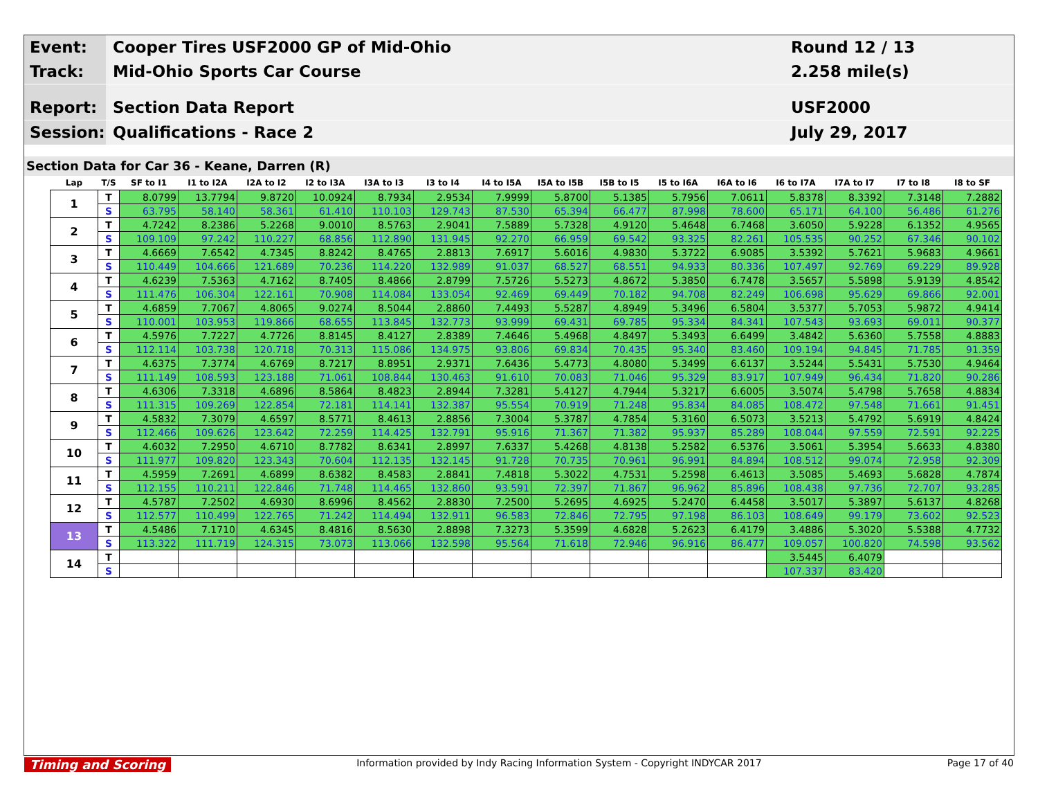Event:
Cooper Tires USF2000 GP of Mid-Ohio
Round 12 / 13
Track:
Mid-Ohio Sports Car Course
2.258 mile(s)
Report:
Section Data Report
USF2000
Session:
Qualifications - Race 2
July 29, 2017
Section Data for Car 36 - Keane, Darren (R)
| Lap | T/S | SF to I1 | I1 to I2A | I2A to I2 | I2 to I3A | I3A to I3 | I3 to I4 | I4 to I5A | I5A to I5B | I5B to I5 | I5 to I6A | I6A to I6 | I6 to I7A | I7A to I7 | I7 to I8 | I8 to SF |
| --- | --- | --- | --- | --- | --- | --- | --- | --- | --- | --- | --- | --- | --- | --- | --- | --- |
| 1 | T | 8.0799 | 13.7794 | 9.8720 | 10.0924 | 8.7934 | 2.9534 | 7.9999 | 5.8700 | 5.1385 | 5.7956 | 7.0611 | 5.8378 | 8.3392 | 7.3148 | 7.2882 |
| | S | 63.795 | 58.140 | 58.361 | 61.410 | 110.103 | 129.743 | 87.530 | 65.394 | 66.477 | 87.998 | 78.600 | 65.171 | 64.100 | 56.486 | 61.276 |
| 2 | T | 4.7242 | 8.2386 | 5.2268 | 9.0010 | 8.5763 | 2.9041 | 7.5889 | 5.7328 | 4.9120 | 5.4648 | 6.7468 | 3.6050 | 5.9228 | 6.1352 | 4.9565 |
| | S | 109.109 | 97.242 | 110.227 | 68.856 | 112.890 | 131.945 | 92.270 | 66.959 | 69.542 | 93.325 | 82.261 | 105.535 | 90.252 | 67.346 | 90.102 |
| 3 | T | 4.6669 | 7.6542 | 4.7345 | 8.8242 | 8.4765 | 2.8813 | 7.6917 | 5.6016 | 4.9830 | 5.3722 | 6.9085 | 3.5392 | 5.7621 | 5.9683 | 4.9661 |
| | S | 110.449 | 104.666 | 121.689 | 70.236 | 114.220 | 132.989 | 91.037 | 68.527 | 68.551 | 94.933 | 80.336 | 107.497 | 92.769 | 69.229 | 89.928 |
| 4 | T | 4.6239 | 7.5363 | 4.7162 | 8.7405 | 8.4866 | 2.8799 | 7.5726 | 5.5273 | 4.8672 | 5.3850 | 6.7478 | 3.5657 | 5.5898 | 5.9139 | 4.8542 |
| | S | 111.476 | 106.304 | 122.161 | 70.908 | 114.084 | 133.054 | 92.469 | 69.449 | 70.182 | 94.708 | 82.249 | 106.698 | 95.629 | 69.866 | 92.001 |
| 5 | T | 4.6859 | 7.7067 | 4.8065 | 9.0274 | 8.5044 | 2.8860 | 7.4493 | 5.5287 | 4.8949 | 5.3496 | 6.5804 | 3.5377 | 5.7053 | 5.9872 | 4.9414 |
| | S | 110.001 | 103.953 | 119.866 | 68.655 | 113.845 | 132.773 | 93.999 | 69.431 | 69.785 | 95.334 | 84.341 | 107.543 | 93.693 | 69.011 | 90.377 |
| 6 | T | 4.5976 | 7.7227 | 4.7726 | 8.8145 | 8.4127 | 2.8389 | 7.4646 | 5.4968 | 4.8497 | 5.3493 | 6.6499 | 3.4842 | 5.6360 | 5.7558 | 4.8883 |
| | S | 112.114 | 103.738 | 120.718 | 70.313 | 115.086 | 134.975 | 93.806 | 69.834 | 70.435 | 95.340 | 83.460 | 109.194 | 94.845 | 71.785 | 91.359 |
| 7 | T | 4.6375 | 7.3774 | 4.6769 | 8.7217 | 8.8951 | 2.9371 | 7.6436 | 5.4773 | 4.8080 | 5.3499 | 6.6137 | 3.5244 | 5.5431 | 5.7530 | 4.9464 |
| | S | 111.149 | 108.593 | 123.188 | 71.061 | 108.844 | 130.463 | 91.610 | 70.083 | 71.046 | 95.329 | 83.917 | 107.949 | 96.434 | 71.820 | 90.286 |
| 8 | T | 4.6306 | 7.3318 | 4.6896 | 8.5864 | 8.4823 | 2.8944 | 7.3281 | 5.4127 | 4.7944 | 5.3217 | 6.6005 | 3.5074 | 5.4798 | 5.7658 | 4.8834 |
| | S | 111.315 | 109.269 | 122.854 | 72.181 | 114.141 | 132.387 | 95.554 | 70.919 | 71.248 | 95.834 | 84.085 | 108.472 | 97.548 | 71.661 | 91.451 |
| 9 | T | 4.5832 | 7.3079 | 4.6597 | 8.5771 | 8.4613 | 2.8856 | 7.3004 | 5.3787 | 4.7854 | 5.3160 | 6.5073 | 3.5213 | 5.4792 | 5.6919 | 4.8424 |
| | S | 112.466 | 109.626 | 123.642 | 72.259 | 114.425 | 132.791 | 95.916 | 71.367 | 71.382 | 95.937 | 85.289 | 108.044 | 97.559 | 72.591 | 92.225 |
| 10 | T | 4.6032 | 7.2950 | 4.6710 | 8.7782 | 8.6341 | 2.8997 | 7.6337 | 5.4268 | 4.8138 | 5.2582 | 6.5376 | 3.5061 | 5.3954 | 5.6633 | 4.8380 |
| | S | 111.977 | 109.820 | 123.343 | 70.604 | 112.135 | 132.145 | 91.728 | 70.735 | 70.961 | 96.991 | 84.894 | 108.512 | 99.074 | 72.958 | 92.309 |
| 11 | T | 4.5959 | 7.2691 | 4.6899 | 8.6382 | 8.4583 | 2.8841 | 7.4818 | 5.3022 | 4.7531 | 5.2598 | 6.4613 | 3.5085 | 5.4693 | 5.6828 | 4.7874 |
| | S | 112.155 | 110.211 | 122.846 | 71.748 | 114.465 | 132.860 | 93.591 | 72.397 | 71.867 | 96.962 | 85.896 | 108.438 | 97.736 | 72.707 | 93.285 |
| 12 | T | 4.5787 | 7.2502 | 4.6930 | 8.6996 | 8.4562 | 2.8830 | 7.2500 | 5.2695 | 4.6925 | 5.2470 | 6.4458 | 3.5017 | 5.3897 | 5.6137 | 4.8268 |
| | S | 112.577 | 110.499 | 122.765 | 71.242 | 114.494 | 132.911 | 96.583 | 72.846 | 72.795 | 97.198 | 86.103 | 108.649 | 99.179 | 73.602 | 92.523 |
| 13 | T | 4.5486 | 7.1710 | 4.6345 | 8.4816 | 8.5630 | 2.8898 | 7.3273 | 5.3599 | 4.6828 | 5.2623 | 6.4179 | 3.4886 | 5.3020 | 5.5388 | 4.7732 |
| | S | 113.322 | 111.719 | 124.315 | 73.073 | 113.066 | 132.598 | 95.564 | 71.618 | 72.946 | 96.916 | 86.477 | 109.057 | 100.820 | 74.598 | 93.562 |
| 14 | T | | | | | | | | | | | | 3.5445 | 6.4079 | | |
| | S | | | | | | | | | | | | 107.337 | 83.420 | | |
Timing and Scoring Information provided by Indy Racing Information System - Copyright INDYCAR 2017 Page 17 of 40